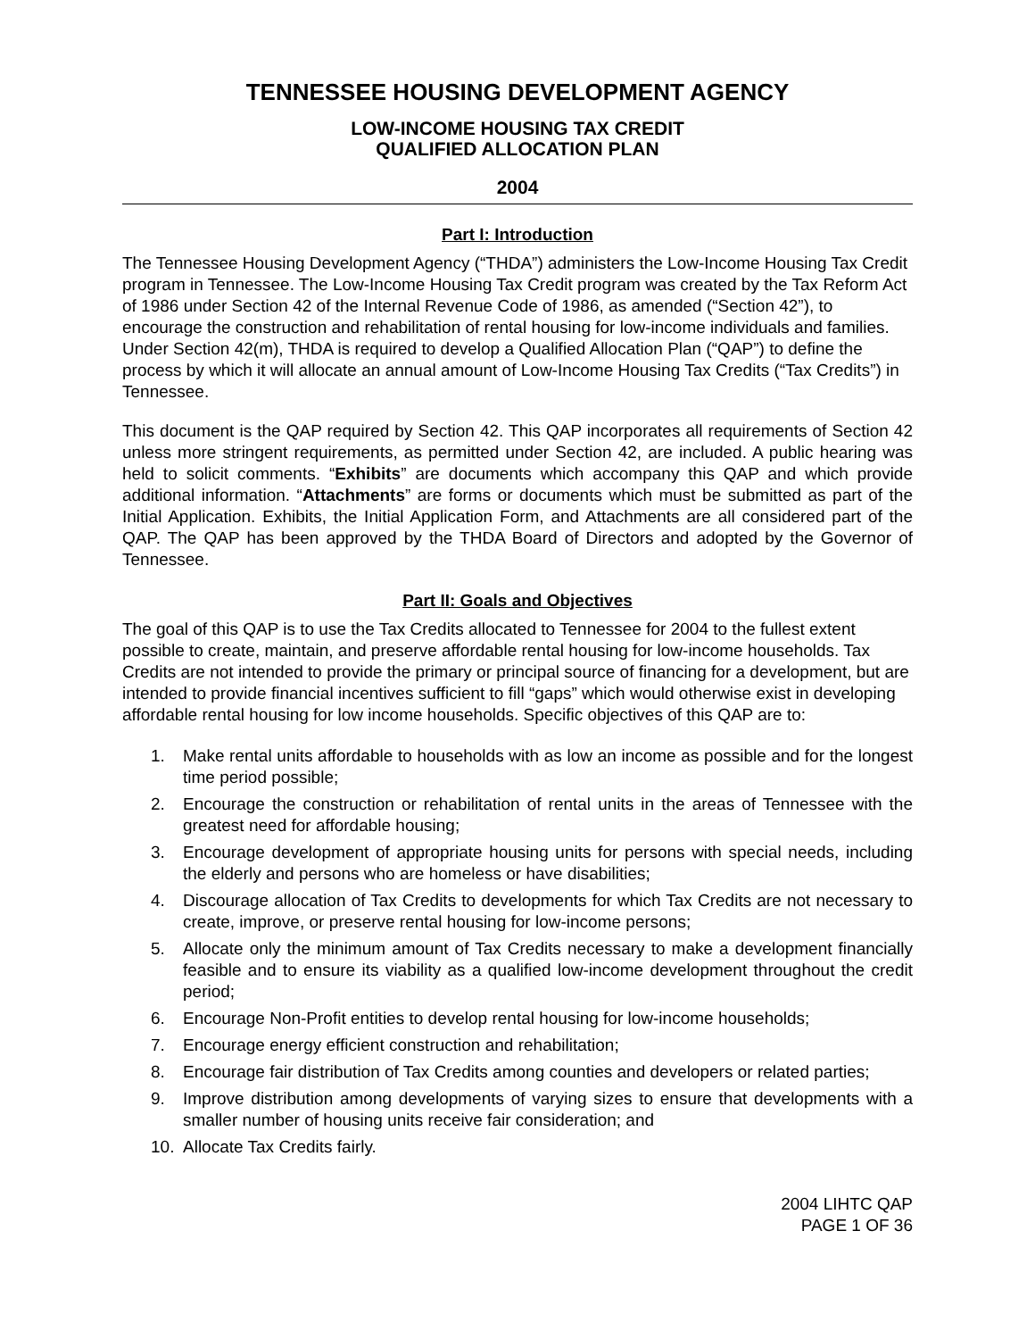TENNESSEE HOUSING DEVELOPMENT AGENCY
LOW-INCOME HOUSING TAX CREDIT
QUALIFIED ALLOCATION PLAN
2004
Part I: Introduction
The Tennessee Housing Development Agency (“THDA”) administers the Low-Income Housing Tax Credit program in Tennessee. The Low-Income Housing Tax Credit program was created by the Tax Reform Act of 1986 under Section 42 of the Internal Revenue Code of 1986, as amended (“Section 42”), to encourage the construction and rehabilitation of rental housing for low-income individuals and families. Under Section 42(m), THDA is required to develop a Qualified Allocation Plan (“QAP”) to define the process by which it will allocate an annual amount of Low-Income Housing Tax Credits (“Tax Credits”) in Tennessee.
This document is the QAP required by Section 42. This QAP incorporates all requirements of Section 42 unless more stringent requirements, as permitted under Section 42, are included. A public hearing was held to solicit comments. “Exhibits” are documents which accompany this QAP and which provide additional information. “Attachments” are forms or documents which must be submitted as part of the Initial Application. Exhibits, the Initial Application Form, and Attachments are all considered part of the QAP. The QAP has been approved by the THDA Board of Directors and adopted by the Governor of Tennessee.
Part II: Goals and Objectives
The goal of this QAP is to use the Tax Credits allocated to Tennessee for 2004 to the fullest extent possible to create, maintain, and preserve affordable rental housing for low-income households. Tax Credits are not intended to provide the primary or principal source of financing for a development, but are intended to provide financial incentives sufficient to fill “gaps” which would otherwise exist in developing affordable rental housing for low income households. Specific objectives of this QAP are to:
1. Make rental units affordable to households with as low an income as possible and for the longest time period possible;
2. Encourage the construction or rehabilitation of rental units in the areas of Tennessee with the greatest need for affordable housing;
3. Encourage development of appropriate housing units for persons with special needs, including the elderly and persons who are homeless or have disabilities;
4. Discourage allocation of Tax Credits to developments for which Tax Credits are not necessary to create, improve, or preserve rental housing for low-income persons;
5. Allocate only the minimum amount of Tax Credits necessary to make a development financially feasible and to ensure its viability as a qualified low-income development throughout the credit period;
6. Encourage Non-Profit entities to develop rental housing for low-income households;
7. Encourage energy efficient construction and rehabilitation;
8. Encourage fair distribution of Tax Credits among counties and developers or related parties;
9. Improve distribution among developments of varying sizes to ensure that developments with a smaller number of housing units receive fair consideration; and
10. Allocate Tax Credits fairly.
2004 LIHTC QAP
PAGE 1 OF 36